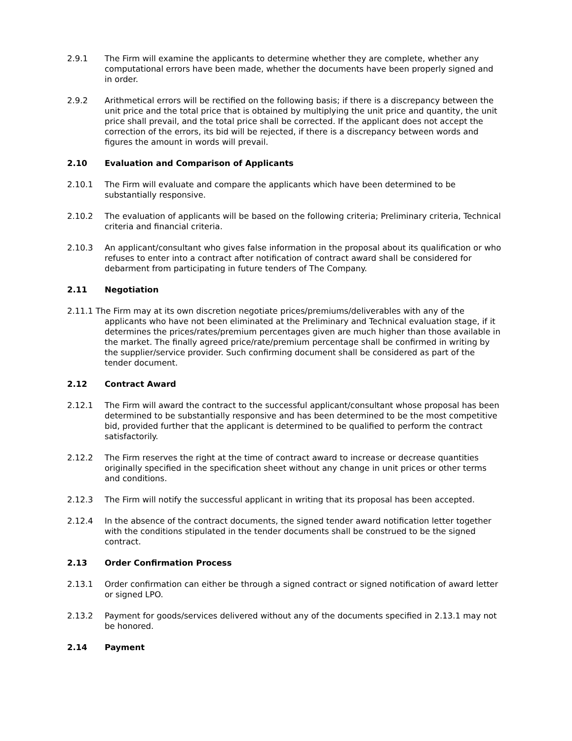2.9.1 The Firm will examine the applicants to determine whether they are complete, whether any computational errors have been made, whether the documents have been properly signed and in order.
2.9.2 Arithmetical errors will be rectified on the following basis; if there is a discrepancy between the unit price and the total price that is obtained by multiplying the unit price and quantity, the unit price shall prevail, and the total price shall be corrected. If the applicant does not accept the correction of the errors, its bid will be rejected, if there is a discrepancy between words and figures the amount in words will prevail.
2.10 Evaluation and Comparison of Applicants
2.10.1 The Firm will evaluate and compare the applicants which have been determined to be substantially responsive.
2.10.2 The evaluation of applicants will be based on the following criteria; Preliminary criteria, Technical criteria and financial criteria.
2.10.3 An applicant/consultant who gives false information in the proposal about its qualification or who refuses to enter into a contract after notification of contract award shall be considered for debarment from participating in future tenders of The Company.
2.11 Negotiation
2.11.1 The Firm may at its own discretion negotiate prices/premiums/deliverables with any of the applicants who have not been eliminated at the Preliminary and Technical evaluation stage, if it determines the prices/rates/premium percentages given are much higher than those available in the market. The finally agreed price/rate/premium percentage shall be confirmed in writing by the supplier/service provider. Such confirming document shall be considered as part of the tender document.
2.12 Contract Award
2.12.1 The Firm will award the contract to the successful applicant/consultant whose proposal has been determined to be substantially responsive and has been determined to be the most competitive bid, provided further that the applicant is determined to be qualified to perform the contract satisfactorily.
2.12.2 The Firm reserves the right at the time of contract award to increase or decrease quantities originally specified in the specification sheet without any change in unit prices or other terms and conditions.
2.12.3 The Firm will notify the successful applicant in writing that its proposal has been accepted.
2.12.4 In the absence of the contract documents, the signed tender award notification letter together with the conditions stipulated in the tender documents shall be construed to be the signed contract.
2.13 Order Confirmation Process
2.13.1 Order confirmation can either be through a signed contract or signed notification of award letter or signed LPO.
2.13.2 Payment for goods/services delivered without any of the documents specified in 2.13.1 may not be honored.
2.14 Payment